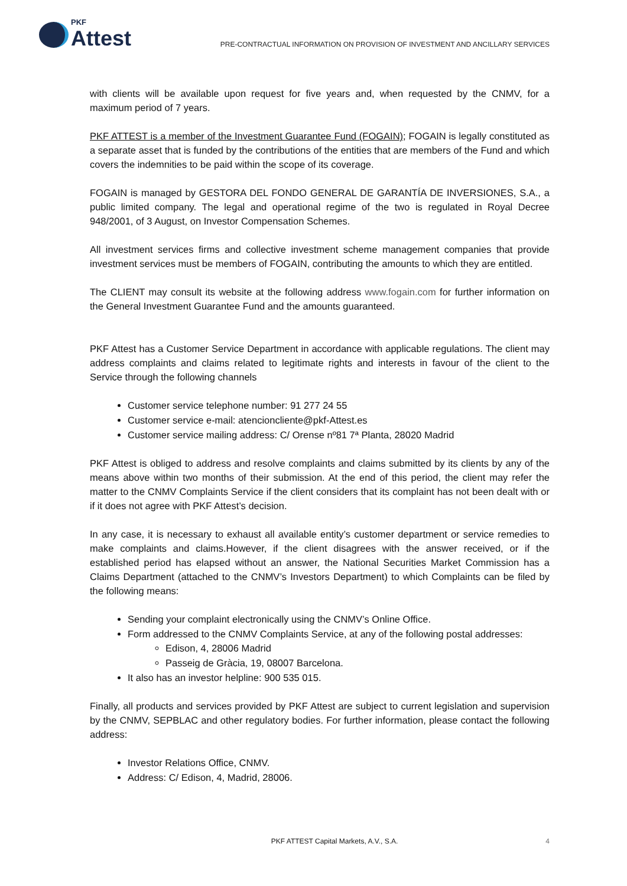PKF
Attest
PRE-CONTRACTUAL INFORMATION ON PROVISION OF INVESTMENT AND ANCILLARY SERVICES
with clients will be available upon request for five years and, when requested by the CNMV, for a maximum period of 7 years.
PKF ATTEST is a member of the Investment Guarantee Fund (FOGAIN); FOGAIN is legally constituted as a separate asset that is funded by the contributions of the entities that are members of the Fund and which covers the indemnities to be paid within the scope of its coverage.
FOGAIN is managed by GESTORA DEL FONDO GENERAL DE GARANTÍA DE INVERSIONES, S.A., a public limited company. The legal and operational regime of the two is regulated in Royal Decree 948/2001, of 3 August, on Investor Compensation Schemes.
All investment services firms and collective investment scheme management companies that provide investment services must be members of FOGAIN, contributing the amounts to which they are entitled.
The CLIENT may consult its website at the following address www.fogain.com for further information on the General Investment Guarantee Fund and the amounts guaranteed.
PKF Attest has a Customer Service Department in accordance with applicable regulations. The client may address complaints and claims related to legitimate rights and interests in favour of the client to the Service through the following channels
Customer service telephone number: 91 277 24 55
Customer service e-mail: atencioncliente@pkf-Attest.es
Customer service mailing address: C/ Orense nº81 7ª Planta, 28020 Madrid
PKF Attest is obliged to address and resolve complaints and claims submitted by its clients by any of the means above within two months of their submission. At the end of this period, the client may refer the matter to the CNMV Complaints Service if the client considers that its complaint has not been dealt with or if it does not agree with PKF Attest’s decision.
In any case, it is necessary to exhaust all available entity’s customer department or service remedies to make complaints and claims.However, if the client disagrees with the answer received, or if the established period has elapsed without an answer, the National Securities Market Commission has a Claims Department (attached to the CNMV’s Investors Department) to which Complaints can be filed by the following means:
Sending your complaint electronically using the CNMV’s Online Office.
Form addressed to the CNMV Complaints Service, at any of the following postal addresses:
Edison, 4, 28006 Madrid
Passeig de Gràcia, 19, 08007 Barcelona.
It also has an investor helpline: 900 535 015.
Finally, all products and services provided by PKF Attest are subject to current legislation and supervision by the CNMV, SEPBLAC and other regulatory bodies. For further information, please contact the following address:
Investor Relations Office, CNMV.
Address: C/ Edison, 4, Madrid, 28006.
PKF ATTEST Capital Markets, A.V., S.A. 4